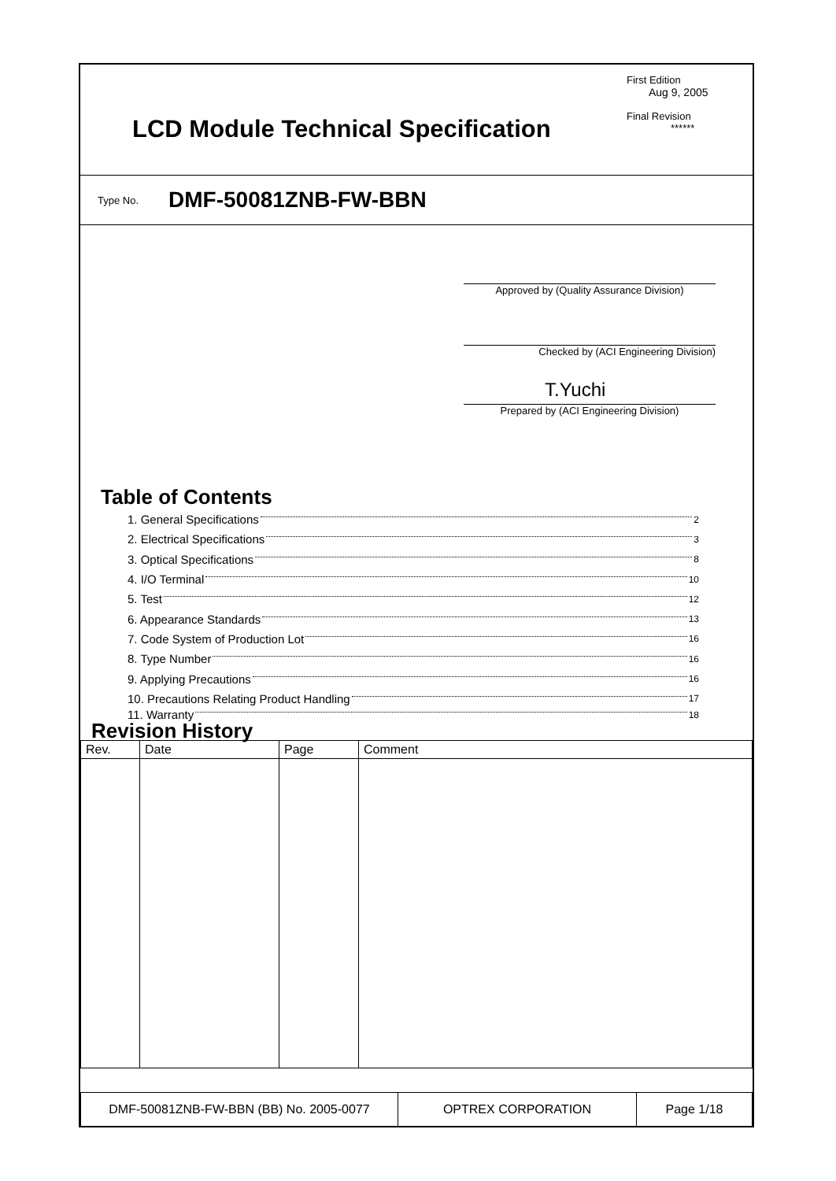LCD Module Technical Specification
First Edition
Aug 9, 2005
Final Revision
******
Type No. DMF-50081ZNB-FW-BBN
Approved by (Quality Assurance Division)
Checked by (ACI Engineering Division)
T.Yuchi
Prepared by (ACI Engineering Division)
Table of Contents
1. General Specifications 2
2. Electrical Specifications 3
3. Optical Specifications 8
4. I/O Terminal 10
5. Test 12
6. Appearance Standards 13
7. Code System of Production Lot 16
8. Type Number 16
9. Applying Precautions 16
10. Precautions Relating Product Handling 17
11. Warranty 18
Revision History
| Rev. | Date | Page | Comment |
| --- | --- | --- | --- |
| DMF-50081ZNB-FW-BBN (BB) No. 2005-0077 | OPTREX CORPORATION | Page 1/18 |